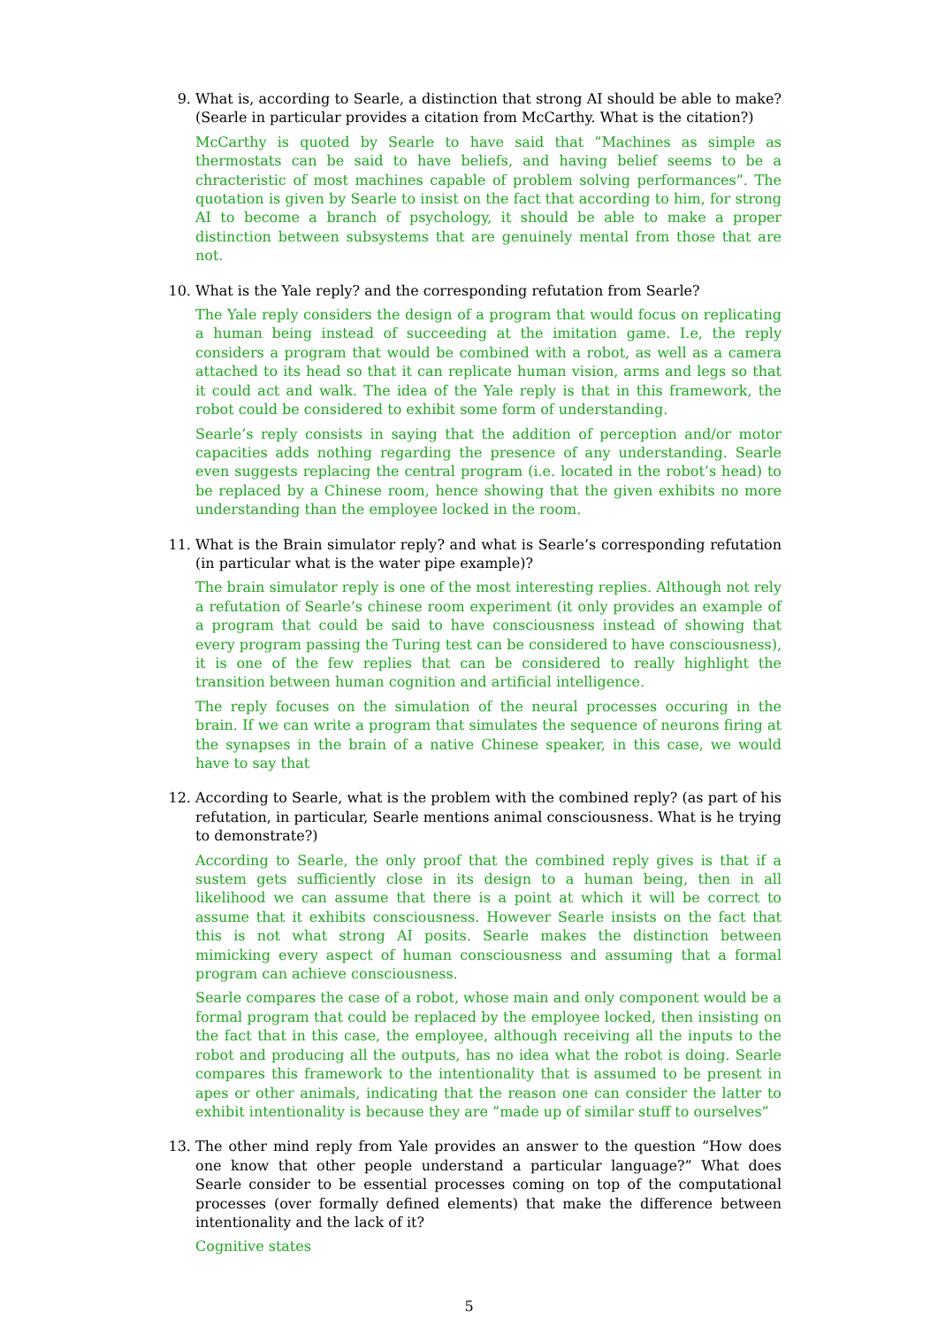9. What is, according to Searle, a distinction that strong AI should be able to make? (Searle in particular provides a citation from McCarthy. What is the citation?)
McCarthy is quoted by Searle to have said that ”Machines as simple as thermostats can be said to have beliefs, and having belief seems to be a chracteristic of most machines capable of problem solving performances”. The quotation is given by Searle to insist on the fact that according to him, for strong AI to become a branch of psychology, it should be able to make a proper distinction between subsystems that are genuinely mental from those that are not.
10. What is the Yale reply? and the corresponding refutation from Searle?
The Yale reply considers the design of a program that would focus on replicating a human being instead of succeeding at the imitation game. I.e, the reply considers a program that would be combined with a robot, as well as a camera attached to its head so that it can replicate human vision, arms and legs so that it could act and walk. The idea of the Yale reply is that in this framework, the robot could be considered to exhibit some form of understanding.
Searle’s reply consists in saying that the addition of perception and/or motor capacities adds nothing regarding the presence of any understanding. Searle even suggests replacing the central program (i.e. located in the robot’s head) to be replaced by a Chinese room, hence showing that the given exhibits no more understanding than the employee locked in the room.
11. What is the Brain simulator reply? and what is Searle’s corresponding refutation (in particular what is the water pipe example)?
The brain simulator reply is one of the most interesting replies. Although not rely a refutation of Searle’s chinese room experiment (it only provides an example of a program that could be said to have consciousness instead of showing that every program passing the Turing test can be considered to have consciousness), it is one of the few replies that can be considered to really highlight the transition between human cognition and artificial intelligence.
The reply focuses on the simulation of the neural processes occuring in the brain. If we can write a program that simulates the sequence of neurons firing at the synapses in the brain of a native Chinese speaker, in this case, we would have to say that
12. According to Searle, what is the problem with the combined reply? (as part of his refutation, in particular, Searle mentions animal consciousness. What is he trying to demonstrate?)
According to Searle, the only proof that the combined reply gives is that if a sustem gets sufficiently close in its design to a human being, then in all likelihood we can assume that there is a point at which it will be correct to assume that it exhibits consciousness. However Searle insists on the fact that this is not what strong AI posits. Searle makes the distinction between mimicking every aspect of human consciousness and assuming that a formal program can achieve consciousness.
Searle compares the case of a robot, whose main and only component would be a formal program that could be replaced by the employee locked, then insisting on the fact that in this case, the employee, although receiving all the inputs to the robot and producing all the outputs, has no idea what the robot is doing. Searle compares this framework to the intentionality that is assumed to be present in apes or other animals, indicating that the reason one can consider the latter to exhibit intentionality is because they are ”made up of similar stuff to ourselves”
13. The other mind reply from Yale provides an answer to the question ”How does one know that other people understand a particular language?” What does Searle consider to be essential processes coming on top of the computational processes (over formally defined elements) that make the difference between intentionality and the lack of it?
Cognitive states
5